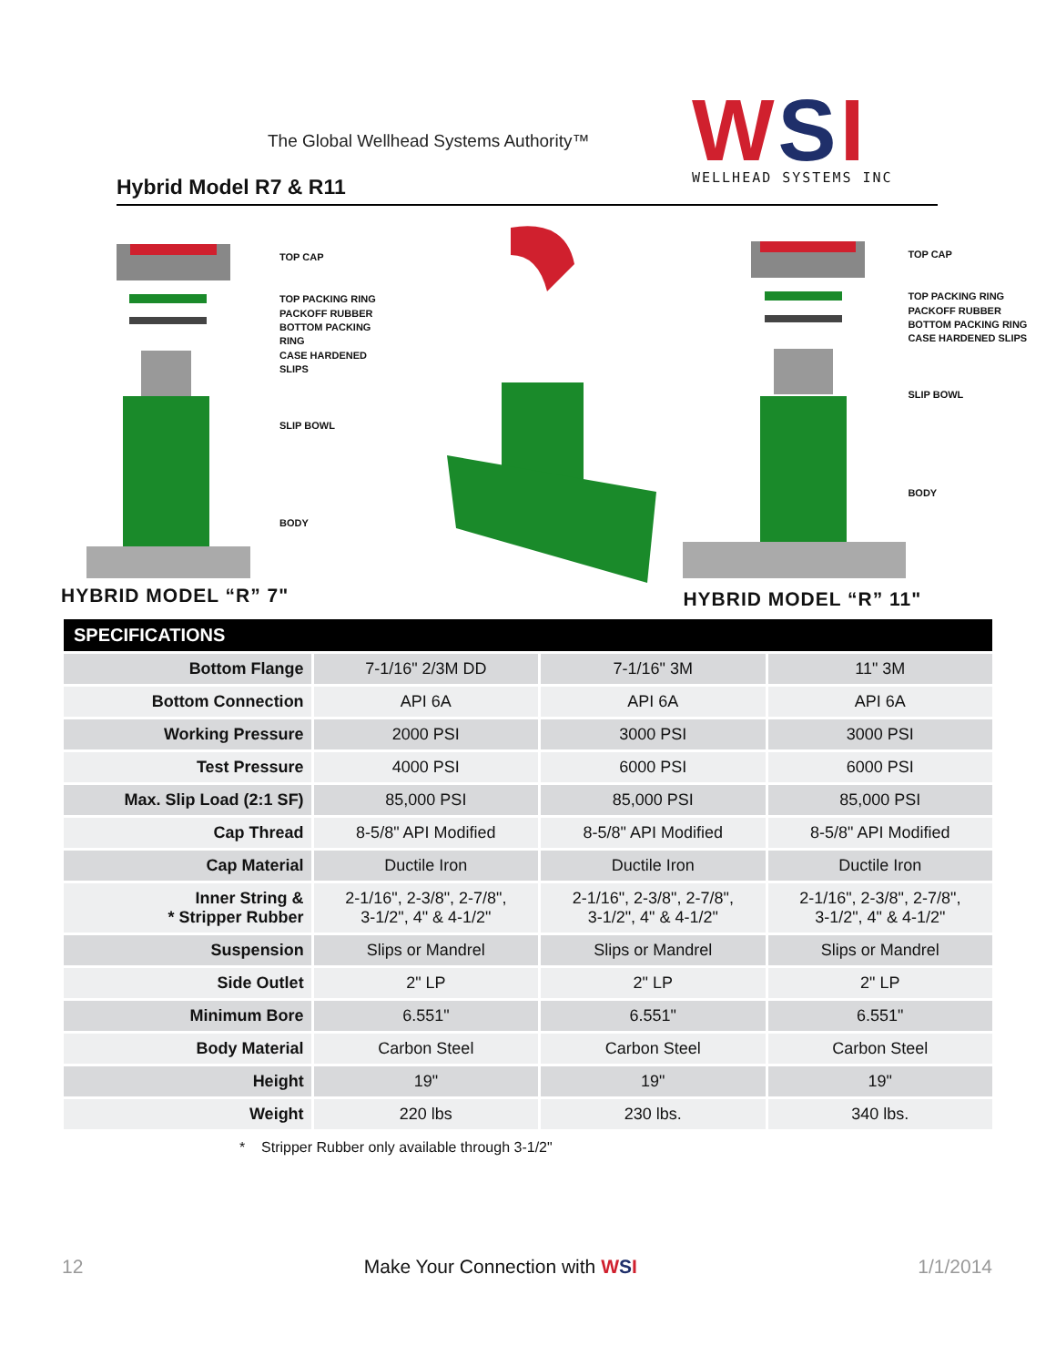The Global Wellhead Systems Authority™
Hybrid Model R7 & R11
WSI
WELLHEAD SYSTEMS INC
TOP CAP
TOP PACKING RING
PACKOFF RUBBER
BOTTOM PACKING RING
CASE HARDENED SLIPS
SLIP BOWL
BODY
HYBRID MODEL “R” 7"
TOP CAP
TOP PACKING RING
PACKOFF RUBBER
BOTTOM PACKING RING
CASE HARDENED SLIPS
SLIP BOWL
BODY
HYBRID MODEL “R” 11"
SPECIFICATIONS
| Bottom Flange | 7-1/16" 2/3M DD | 7-1/16" 3M | 11" 3M |
| Bottom Connection | API 6A | API 6A | API 6A |
| Working Pressure | 2000 PSI | 3000 PSI | 3000 PSI |
| Test Pressure | 4000 PSI | 6000 PSI | 6000 PSI |
| Max. Slip Load (2:1 SF) | 85,000 PSI | 85,000 PSI | 85,000 PSI |
| Cap Thread | 8-5/8" API Modified | 8-5/8" API Modified | 8-5/8" API Modified |
| Cap Material | Ductile Iron | Ductile Iron | Ductile Iron |
| Inner String & * Stripper Rubber | 2-1/16", 2-3/8", 2-7/8", 3-1/2", 4" & 4-1/2" | 2-1/16", 2-3/8", 2-7/8", 3-1/2", 4" & 4-1/2" | 2-1/16", 2-3/8", 2-7/8", 3-1/2", 4" & 4-1/2" |
| Suspension | Slips or Mandrel | Slips or Mandrel | Slips or Mandrel |
| Side Outlet | 2" LP | 2" LP | 2" LP |
| Minimum Bore | 6.551" | 6.551" | 6.551" |
| Body Material | Carbon Steel | Carbon Steel | Carbon Steel |
| Height | 19" | 19" | 19" |
| Weight | 220 lbs | 230 lbs. | 340 lbs. |
* Stripper Rubber only available through 3-1/2"
12 Make Your Connection with WSI 1/1/2014